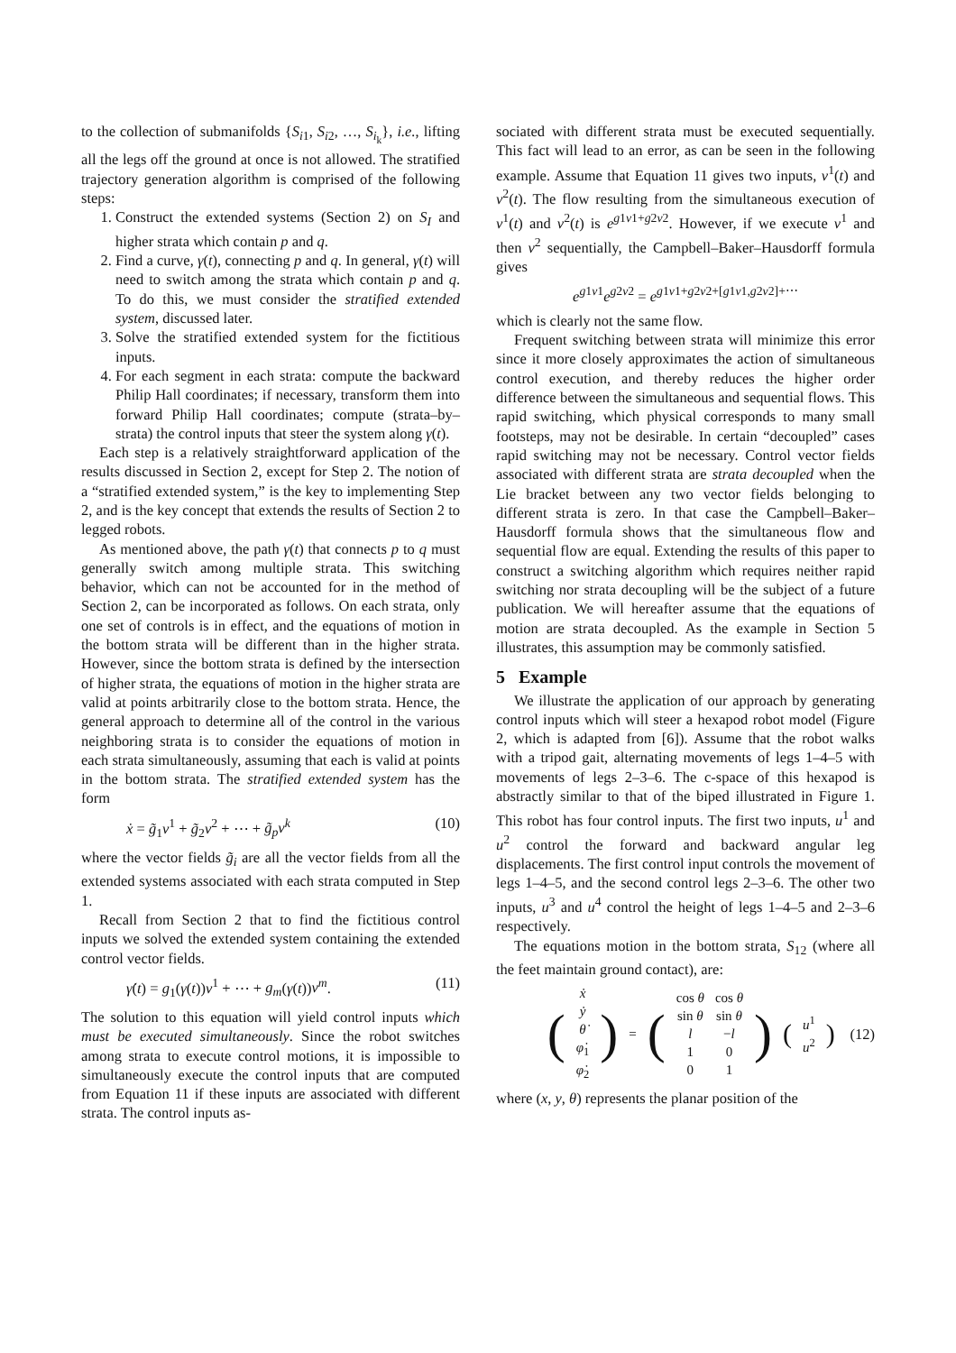to the collection of submanifolds {S<sub>i1</sub>, S<sub>i2</sub>, …, S<sub>i<sub>k</sub></sub>}, i.e., lifting all the legs off the ground at once is not allowed. The stratified trajectory generation algorithm is comprised of the following steps:
1. Construct the extended systems (Section 2) on S<sub>I</sub> and higher strata which contain p and q.
2. Find a curve, γ(t), connecting p and q. In general, γ(t) will need to switch among the strata which contain p and q. To do this, we must consider the stratified extended system, discussed later.
3. Solve the stratified extended system for the fictitious inputs.
4. For each segment in each strata: compute the backward Philip Hall coordinates; if necessary, transform them into forward Philip Hall coordinates; compute (strata–by–strata) the control inputs that steer the system along γ(t).
Each step is a relatively straightforward application of the results discussed in Section 2, except for Step 2. The notion of a “stratified extended system,” is the key to implementing Step 2, and is the key concept that extends the results of Section 2 to legged robots.
As mentioned above, the path γ(t) that connects p to q must generally switch among multiple strata. This switching behavior, which can not be accounted for in the method of Section 2, can be incorporated as follows. On each strata, only one set of controls is in effect, and the equations of motion in the bottom strata will be different than in the higher strata. However, since the bottom strata is defined by the intersection of higher strata, the equations of motion in the higher strata are valid at points arbitrarily close to the bottom strata. Hence, the general approach to determine all of the control in the various neighboring strata is to consider the equations of motion in each strata simultaneously, assuming that each is valid at points in the bottom strata. The stratified extended system has the form
ẋ = g̃<sub>1</sub>v<sup>1</sup> + g̃<sub>2</sub>v<sup>2</sup> + ⋯ + g̃<sub>p</sub>v<sup>k</sup> (10)
where the vector fields g̃<sub>i</sub> are all the vector fields from all the extended systems associated with each strata computed in Step 1.
Recall from Section 2 that to find the fictitious control inputs we solved the extended system containing the extended control vector fields.
γ̇(t) = g<sub>1</sub>(γ(t))v<sup>1</sup> + ⋯ + g<sub>m</sub>(γ(t))v<sup>m</sup>. (11)
The solution to this equation will yield control inputs which must be executed simultaneously. Since the robot switches among strata to execute control motions, it is impossible to simultaneously execute the control inputs that are computed from Equation 11 if these inputs are associated with different strata. The control inputs as-
sociated with different strata must be executed sequentially. This fact will lead to an error, as can be seen in the following example. Assume that Equation 11 gives two inputs, v<sup>1</sup>(t) and v<sup>2</sup>(t). The flow resulting from the simultaneous execution of v<sup>1</sup>(t) and v<sup>2</sup>(t) is e<sup>g1v1+g2v2</sup>. However, if we execute v<sup>1</sup> and then v<sup>2</sup> sequentially, the Campbell–Baker–Hausdorff formula gives
e<sup>g1v1</sup>e<sup>g2v2</sup> = e<sup>g1v1+g2v2+[g1v1,g2v2]+⋯</sup>
which is clearly not the same flow.
Frequent switching between strata will minimize this error since it more closely approximates the action of simultaneous control execution, and thereby reduces the higher order difference between the simultaneous and sequential flows. This rapid switching, which physical corresponds to many small footsteps, may not be desirable. In certain “decoupled” cases rapid switching may not be necessary. Control vector fields associated with different strata are strata decoupled when the Lie bracket between any two vector fields belonging to different strata is zero. In that case the Campbell–Baker–Hausdorff formula shows that the simultaneous flow and sequential flow are equal. Extending the results of this paper to construct a switching algorithm which requires neither rapid switching nor strata decoupling will be the subject of a future publication. We will hereafter assume that the equations of motion are strata decoupled. As the example in Section 5 illustrates, this assumption may be commonly satisfied.
5 Example
We illustrate the application of our approach by generating control inputs which will steer a hexapod robot model (Figure 2, which is adapted from [6]). Assume that the robot walks with a tripod gait, alternating movements of legs 1–4–5 with movements of legs 2–3–6. The c-space of this hexapod is abstractly similar to that of the biped illustrated in Figure 1. This robot has four control inputs. The first two inputs, u<sup>1</sup> and u<sup>2</sup> control the forward and backward angular leg displacements. The first control input controls the movement of legs 1–4–5, and the second control legs 2–3–6. The other two inputs, u<sup>3</sup> and u<sup>4</sup> control the height of legs 1–4–5 and 2–3–6 respectively.
The equations motion in the bottom strata, S<sub>12</sub> (where all the feet maintain ground contact), are:
| ( | ẋ ẏ θ̇ φ̇<sub>1</sub> φ̇<sub>2</sub> | ) | = | ( | cos θ sin θ l 1 0 | cos θ sin θ − l 0 1 | ) | ( | u<sup>1</sup> u<sup>2</sup> | ) |
(12)
where (x, y, θ) represents the planar position of the